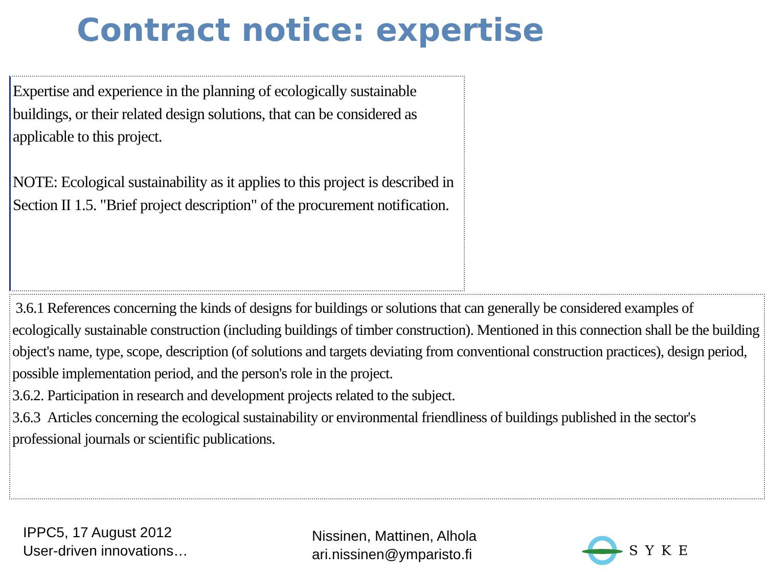Contract notice: expertise
Expertise and experience in the planning of ecologically sustainable buildings, or their related design solutions, that can be considered as applicable to this project.
NOTE: Ecological sustainability as it applies to this project is described in Section II 1.5. "Brief project description" of the procurement notification.
3.6.1 References concerning the kinds of designs for buildings or solutions that can generally be considered examples of ecologically sustainable construction (including buildings of timber construction). Mentioned in this connection shall be the building object's name, type, scope, description (of solutions and targets deviating from conventional construction practices), design period, possible implementation period, and the person's role in the project.
3.6.2. Participation in research and development projects related to the subject.
3.6.3 Articles concerning the ecological sustainability or environmental friendliness of buildings published in the sector's professional journals or scientific publications.
IPPC5, 17 August 2012
User-driven innovations…
Nissinen, Mattinen, Alhola
ari.nissinen@ymparisto.fi
SYKE